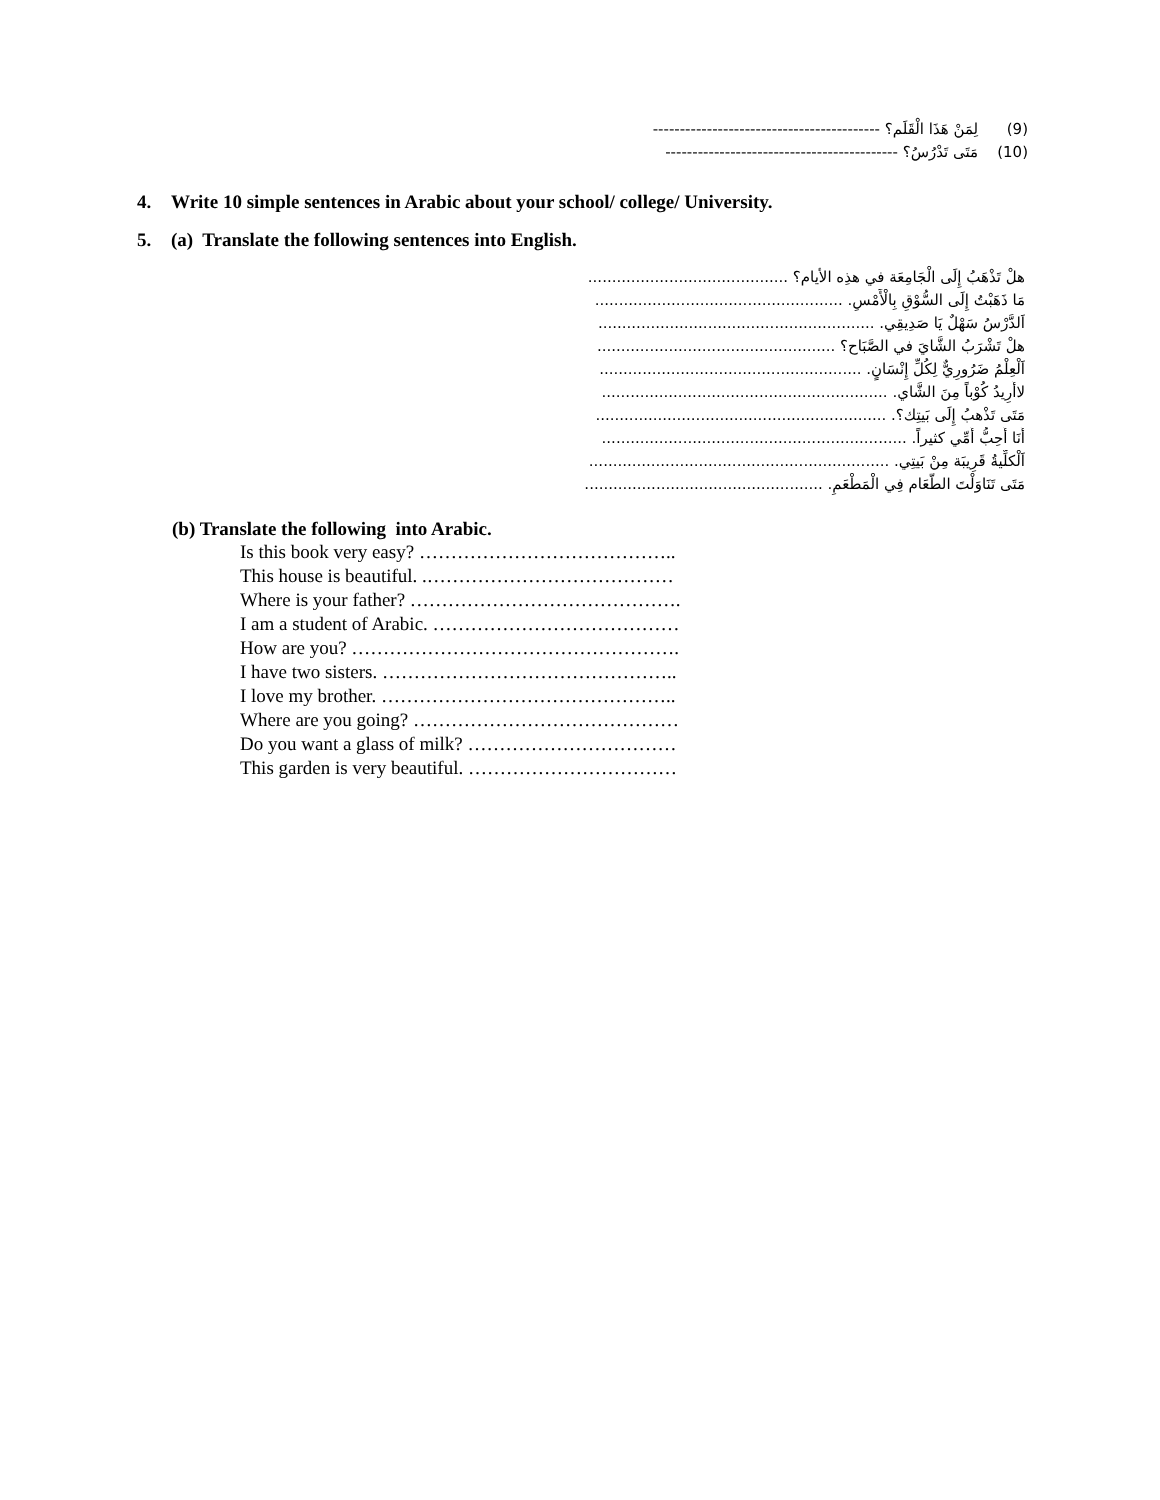(9) لِمَنْ هَذَا الْقَلَم؟ ------------------------------------------
(10) مَتَى تَدْرُسُ؟ -------------------------------------------
4. Write 10 simple sentences in Arabic about your school/ college/ University.
5. (a) Translate the following sentences into English.
هلْ تَذْهَبُ إِلَى الْجَامِعَة في هذِه الأيام؟ ..........................................
مَا ذَهَبْتُ إِلَى السُّوْقِ بِالْأَمْسِ. ....................................................
اَلدَّرْسُ سَهْلٌ يَا صَدِيقِي. ..........................................................
هلْ تَشْرَبُ الشَّايَ في الصَّبَاح؟ ..................................................
اَلْعِلْمُ ضَرُورِيٌّ لِكُلِّ إِنْسَانٍ. .......................................................
لاأُرِيدُ كُوْباً مِنَ الشَّاي. ............................................................
مَتَى تَذْهبُ إِلَى بَيتِك؟. .............................................................
أَنَا أُحِبُّ أُمِّي كثيراً. ................................................................
اَلْكلِّيةُ قَرِيبَة مِنْ بَيتِي. ...............................................................
مَتَى تَنَاوَلْتَ الطَّعَام فِي الْمَطْعَمِ. ..................................................
(b) Translate the following into Arabic.
Is this book very easy? …………………………………..
This house is beautiful. .…………………………………
Where is your father? …………………………………….
I am a student of Arabic. …………………………………
How are you? …………………………………………….
I have two sisters. ………………………………………..
I love my brother. ………………………………………..
Where are you going? ……………………………………
Do you want a glass of milk? ……………………………
This garden is very beautiful. ……………………………